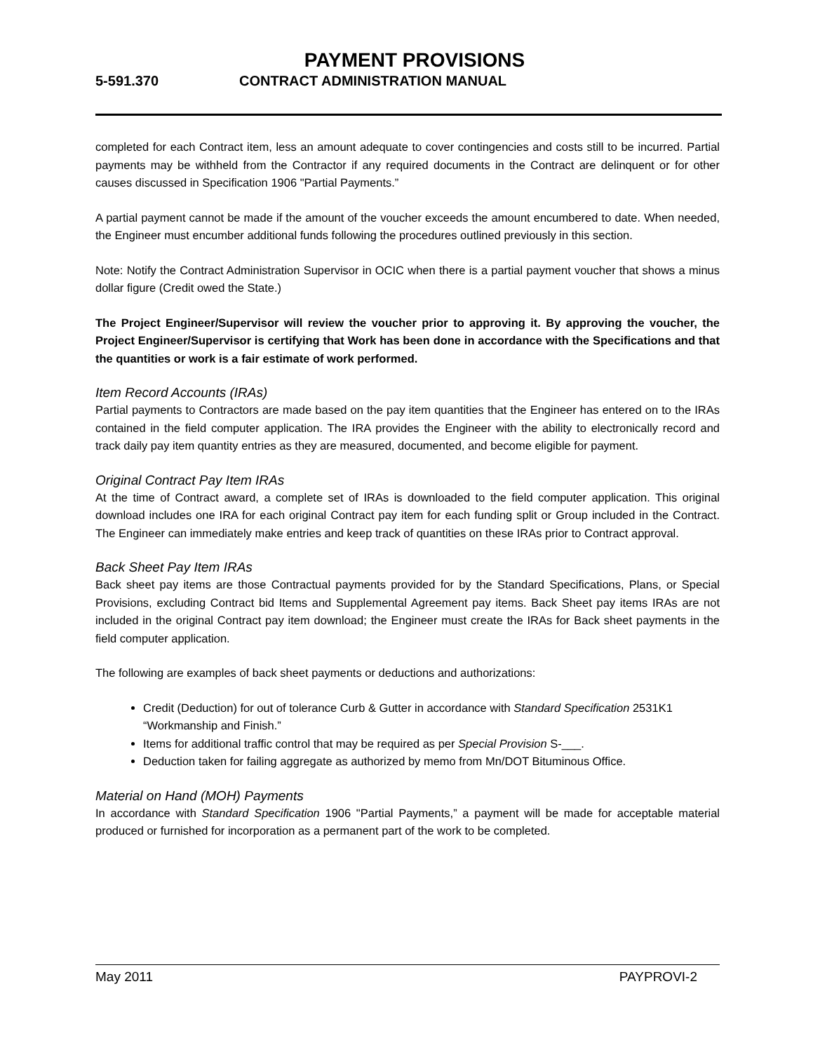PAYMENT PROVISIONS
5-591.370 CONTRACT ADMINISTRATION MANUAL
completed for each Contract item, less an amount adequate to cover contingencies and costs still to be incurred. Partial payments may be withheld from the Contractor if any required documents in the Contract are delinquent or for other causes discussed in Specification 1906 "Partial Payments.”
A partial payment cannot be made if the amount of the voucher exceeds the amount encumbered to date. When needed, the Engineer must encumber additional funds following the procedures outlined previously in this section.
Note: Notify the Contract Administration Supervisor in OCIC when there is a partial payment voucher that shows a minus dollar figure (Credit owed the State.)
The Project Engineer/Supervisor will review the voucher prior to approving it. By approving the voucher, the Project Engineer/Supervisor is certifying that Work has been done in accordance with the Specifications and that the quantities or work is a fair estimate of work performed.
Item Record Accounts (IRAs)
Partial payments to Contractors are made based on the pay item quantities that the Engineer has entered on to the IRAs contained in the field computer application. The IRA provides the Engineer with the ability to electronically record and track daily pay item quantity entries as they are measured, documented, and become eligible for payment.
Original Contract Pay Item IRAs
At the time of Contract award, a complete set of IRAs is downloaded to the field computer application. This original download includes one IRA for each original Contract pay item for each funding split or Group included in the Contract. The Engineer can immediately make entries and keep track of quantities on these IRAs prior to Contract approval.
Back Sheet Pay Item IRAs
Back sheet pay items are those Contractual payments provided for by the Standard Specifications, Plans, or Special Provisions, excluding Contract bid Items and Supplemental Agreement pay items. Back Sheet pay items IRAs are not included in the original Contract pay item download; the Engineer must create the IRAs for Back sheet payments in the field computer application.
The following are examples of back sheet payments or deductions and authorizations:
Credit (Deduction) for out of tolerance Curb & Gutter in accordance with Standard Specification 2531K1 “Workmanship and Finish.”
Items for additional traffic control that may be required as per Special Provision S-___.
Deduction taken for failing aggregate as authorized by memo from Mn/DOT Bituminous Office.
Material on Hand (MOH) Payments
In accordance with Standard Specification 1906 "Partial Payments,” a payment will be made for acceptable material produced or furnished for incorporation as a permanent part of the work to be completed.
May 2011 PAYPROVI-2